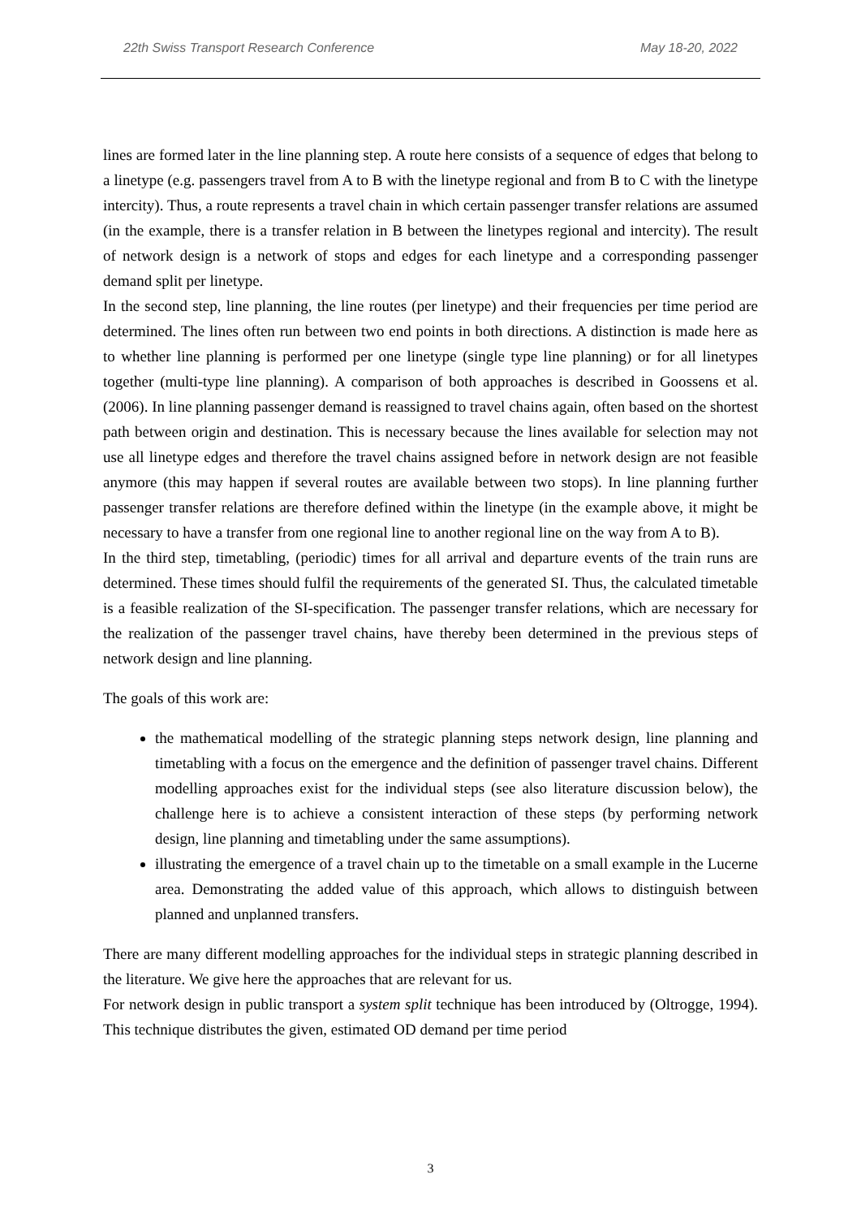22th Swiss Transport Research Conference May 18-20, 2022
lines are formed later in the line planning step. A route here consists of a sequence of edges that belong to a linetype (e.g. passengers travel from A to B with the linetype regional and from B to C with the linetype intercity). Thus, a route represents a travel chain in which certain passenger transfer relations are assumed (in the example, there is a transfer relation in B between the linetypes regional and intercity). The result of network design is a network of stops and edges for each linetype and a corresponding passenger demand split per linetype.
In the second step, line planning, the line routes (per linetype) and their frequencies per time period are determined. The lines often run between two end points in both directions. A distinction is made here as to whether line planning is performed per one linetype (single type line planning) or for all linetypes together (multi-type line planning). A comparison of both approaches is described in Goossens et al. (2006). In line planning passenger demand is reassigned to travel chains again, often based on the shortest path between origin and destination. This is necessary because the lines available for selection may not use all linetype edges and therefore the travel chains assigned before in network design are not feasible anymore (this may happen if several routes are available between two stops). In line planning further passenger transfer relations are therefore defined within the linetype (in the example above, it might be necessary to have a transfer from one regional line to another regional line on the way from A to B).
In the third step, timetabling, (periodic) times for all arrival and departure events of the train runs are determined. These times should fulfil the requirements of the generated SI. Thus, the calculated timetable is a feasible realization of the SI-specification. The passenger transfer relations, which are necessary for the realization of the passenger travel chains, have thereby been determined in the previous steps of network design and line planning.
The goals of this work are:
the mathematical modelling of the strategic planning steps network design, line planning and timetabling with a focus on the emergence and the definition of passenger travel chains. Different modelling approaches exist for the individual steps (see also literature discussion below), the challenge here is to achieve a consistent interaction of these steps (by performing network design, line planning and timetabling under the same assumptions).
illustrating the emergence of a travel chain up to the timetable on a small example in the Lucerne area. Demonstrating the added value of this approach, which allows to distinguish between planned and unplanned transfers.
There are many different modelling approaches for the individual steps in strategic planning described in the literature. We give here the approaches that are relevant for us.
For network design in public transport a system split technique has been introduced by (Oltrogge, 1994). This technique distributes the given, estimated OD demand per time period
3